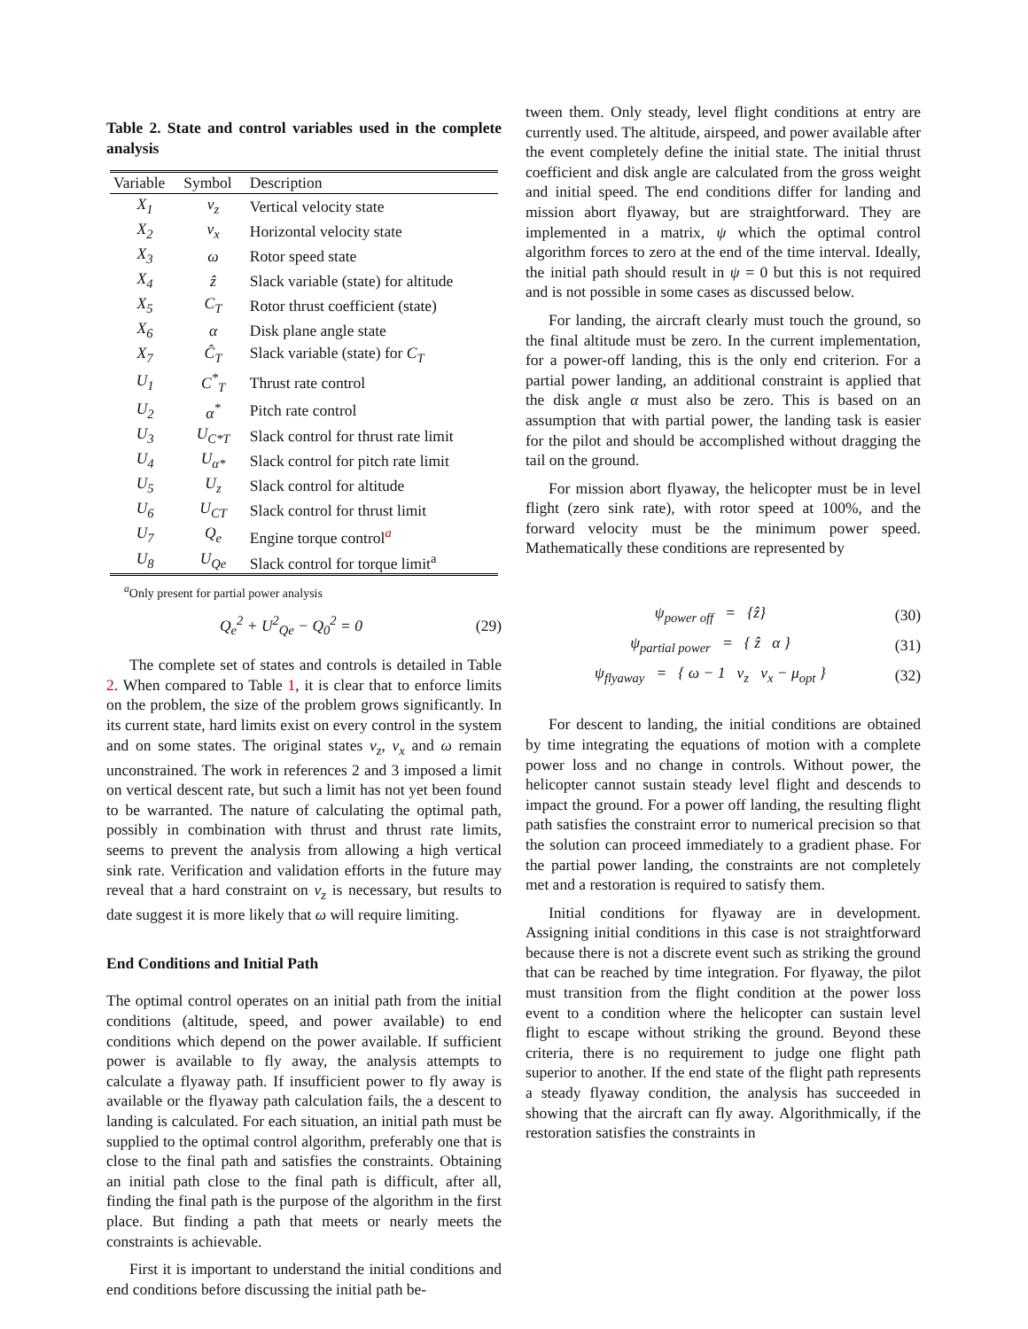Table 2. State and control variables used in the complete analysis
| Variable | Symbol | Description |
| --- | --- | --- |
| X<sub>1</sub> | v<sub>z</sub> | Vertical velocity state |
| X<sub>2</sub> | v<sub>x</sub> | Horizontal velocity state |
| X<sub>3</sub> | ω | Rotor speed state |
| X<sub>4</sub> | ẑ | Slack variable (state) for altitude |
| X<sub>5</sub> | C<sub>T</sub> | Rotor thrust coefficient (state) |
| X<sub>6</sub> | α | Disk plane angle state |
| X<sub>7</sub> | Ĉ<sub>T</sub> | Slack variable (state) for C<sub>T</sub> |
| U<sub>1</sub> | C<sup>*</sup><sub>T</sub> | Thrust rate control |
| U<sub>2</sub> | α<sup>*</sup> | Pitch rate control |
| U<sub>3</sub> | U<sub>C*T</sub> | Slack control for thrust rate limit |
| U<sub>4</sub> | U<sub>α*</sub> | Slack control for pitch rate limit |
| U<sub>5</sub> | U<sub>z</sub> | Slack control for altitude |
| U<sub>6</sub> | U<sub>CT</sub> | Slack control for thrust limit |
| U<sub>7</sub> | Q<sub>e</sub> | Engine torque control<sup>a</sup> |
| U<sub>8</sub> | U<sub>Qe</sub> | Slack control for torque limit<sup>a</sup> |
<sup>a</sup> Only present for partial power analysis
Q<sub>e</sub><sup>2</sup> + U<sup>2</sup><sub>Qe</sub> − Q<sub>0</sub><sup>2</sup> = 0 (29)
The complete set of states and controls is detailed in Table 2. When compared to Table 1, it is clear that to enforce limits on the problem, the size of the problem grows significantly. In its current state, hard limits exist on every control in the system and on some states. The original states v<sub>z</sub>, v<sub>x</sub> and ω remain unconstrained. The work in references 2 and 3 imposed a limit on vertical descent rate, but such a limit has not yet been found to be warranted. The nature of calculating the optimal path, possibly in combination with thrust and thrust rate limits, seems to prevent the analysis from allowing a high vertical sink rate. Verification and validation efforts in the future may reveal that a hard constraint on v<sub>z</sub> is necessary, but results to date suggest it is more likely that ω will require limiting.
End Conditions and Initial Path
The optimal control operates on an initial path from the initial conditions (altitude, speed, and power available) to end conditions which depend on the power available. If sufficient power is available to fly away, the analysis attempts to calculate a flyaway path. If insufficient power to fly away is available or the flyaway path calculation fails, the a descent to landing is calculated. For each situation, an initial path must be supplied to the optimal control algorithm, preferably one that is close to the final path and satisfies the constraints. Obtaining an initial path close to the final path is difficult, after all, finding the final path is the purpose of the algorithm in the first place. But finding a path that meets or nearly meets the constraints is achievable.
First it is important to understand the initial conditions and end conditions before discussing the initial path be-
tween them. Only steady, level flight conditions at entry are currently used. The altitude, airspeed, and power available after the event completely define the initial state. The initial thrust coefficient and disk angle are calculated from the gross weight and initial speed. The end conditions differ for landing and mission abort flyaway, but are straightforward. They are implemented in a matrix, ψ which the optimal control algorithm forces to zero at the end of the time interval. Ideally, the initial path should result in ψ = 0 but this is not required and is not possible in some cases as discussed below.
For landing, the aircraft clearly must touch the ground, so the final altitude must be zero. In the current implementation, for a power-off landing, this is the only end criterion. For a partial power landing, an additional constraint is applied that the disk angle α must also be zero. This is based on an assumption that with partial power, the landing task is easier for the pilot and should be accomplished without dragging the tail on the ground.
For mission abort flyaway, the helicopter must be in level flight (zero sink rate), with rotor speed at 100%, and the forward velocity must be the minimum power speed. Mathematically these conditions are represented by
ψ<sub>power off</sub> = {ẑ} (30)
ψ<sub>partial power</sub> = { ẑ α } (31)
ψ<sub>flyaway</sub> = { ω − 1 v<sub>z</sub> v<sub>x</sub> − μ<sub>opt</sub> } (32)
For descent to landing, the initial conditions are obtained by time integrating the equations of motion with a complete power loss and no change in controls. Without power, the helicopter cannot sustain steady level flight and descends to impact the ground. For a power off landing, the resulting flight path satisfies the constraint error to numerical precision so that the solution can proceed immediately to a gradient phase. For the partial power landing, the constraints are not completely met and a restoration is required to satisfy them.
Initial conditions for flyaway are in development. Assigning initial conditions in this case is not straightforward because there is not a discrete event such as striking the ground that can be reached by time integration. For flyaway, the pilot must transition from the flight condition at the power loss event to a condition where the helicopter can sustain level flight to escape without striking the ground. Beyond these criteria, there is no requirement to judge one flight path superior to another. If the end state of the flight path represents a steady flyaway condition, the analysis has succeeded in showing that the aircraft can fly away. Algorithmically, if the restoration satisfies the constraints in